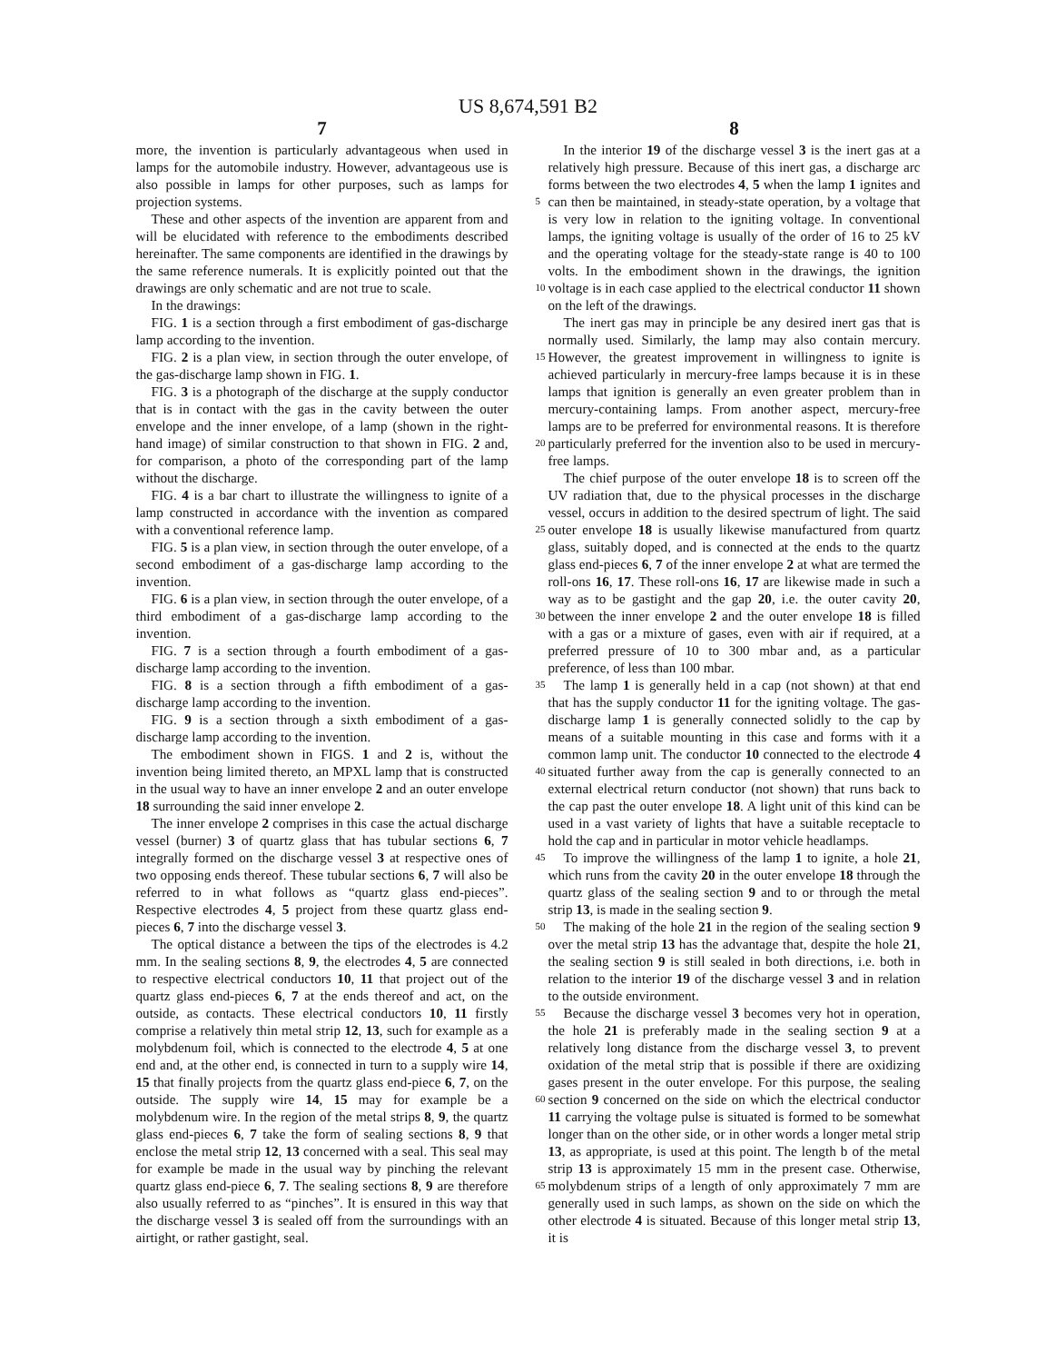US 8,674,591 B2
7
more, the invention is particularly advantageous when used in lamps for the automobile industry. However, advantageous use is also possible in lamps for other purposes, such as lamps for projection systems.
These and other aspects of the invention are apparent from and will be elucidated with reference to the embodiments described hereinafter. The same components are identified in the drawings by the same reference numerals. It is explicitly pointed out that the drawings are only schematic and are not true to scale.
In the drawings:
FIG. 1 is a section through a first embodiment of gas-discharge lamp according to the invention.
FIG. 2 is a plan view, in section through the outer envelope, of the gas-discharge lamp shown in FIG. 1.
FIG. 3 is a photograph of the discharge at the supply conductor that is in contact with the gas in the cavity between the outer envelope and the inner envelope, of a lamp (shown in the right-hand image) of similar construction to that shown in FIG. 2 and, for comparison, a photo of the corresponding part of the lamp without the discharge.
FIG. 4 is a bar chart to illustrate the willingness to ignite of a lamp constructed in accordance with the invention as compared with a conventional reference lamp.
FIG. 5 is a plan view, in section through the outer envelope, of a second embodiment of a gas-discharge lamp according to the invention.
FIG. 6 is a plan view, in section through the outer envelope, of a third embodiment of a gas-discharge lamp according to the invention.
FIG. 7 is a section through a fourth embodiment of a gas-discharge lamp according to the invention.
FIG. 8 is a section through a fifth embodiment of a gas-discharge lamp according to the invention.
FIG. 9 is a section through a sixth embodiment of a gas-discharge lamp according to the invention.
The embodiment shown in FIGS. 1 and 2 is, without the invention being limited thereto, an MPXL lamp that is constructed in the usual way to have an inner envelope 2 and an outer envelope 18 surrounding the said inner envelope 2.
The inner envelope 2 comprises in this case the actual discharge vessel (burner) 3 of quartz glass that has tubular sections 6, 7 integrally formed on the discharge vessel 3 at respective ones of two opposing ends thereof. These tubular sections 6, 7 will also be referred to in what follows as “quartz glass end-pieces”. Respective electrodes 4, 5 project from these quartz glass end-pieces 6, 7 into the discharge vessel 3.
The optical distance a between the tips of the electrodes is 4.2 mm. In the sealing sections 8, 9, the electrodes 4, 5 are connected to respective electrical conductors 10, 11 that project out of the quartz glass end-pieces 6, 7 at the ends thereof and act, on the outside, as contacts. These electrical conductors 10, 11 firstly comprise a relatively thin metal strip 12, 13, such for example as a molybdenum foil, which is connected to the electrode 4, 5 at one end and, at the other end, is connected in turn to a supply wire 14, 15 that finally projects from the quartz glass end-piece 6, 7, on the outside. The supply wire 14, 15 may for example be a molybdenum wire. In the region of the metal strips 8, 9, the quartz glass end-pieces 6, 7 take the form of sealing sections 8, 9 that enclose the metal strip 12, 13 concerned with a seal. This seal may for example be made in the usual way by pinching the relevant quartz glass end-piece 6, 7. The sealing sections 8, 9 are therefore also usually referred to as “pinches”. It is ensured in this way that the discharge vessel 3 is sealed off from the surroundings with an airtight, or rather gastight, seal.
8
In the interior 19 of the discharge vessel 3 is the inert gas at a relatively high pressure. Because of this inert gas, a discharge arc forms between the two electrodes 4, 5 when the lamp 1 ignites and can then be maintained, in steady-state 5 operation, by a voltage that is very low in relation to the igniting voltage. In conventional lamps, the igniting voltage is usually of the order of 16 to 25 kV and the operating voltage for the steady-state range is 40 to 100 volts. In the embodiment shown in the drawings, the ignition voltage is in each 10 case applied to the electrical conductor 11 shown on the left of the drawings.
The inert gas may in principle be any desired inert gas that is normally used. Similarly, the lamp may also contain mercury. However, the greatest improvement in willingness to 15 ignite is achieved particularly in mercury-free lamps because it is in these lamps that ignition is generally an even greater problem than in mercury-containing lamps. From another aspect, mercury-free lamps are to be preferred for environmental reasons. It is therefore particularly preferred for the 20 invention also to be used in mercury-free lamps.
The chief purpose of the outer envelope 18 is to screen off the UV radiation that, due to the physical processes in the discharge vessel, occurs in addition to the desired spectrum of light. The said outer envelope 18 is usually likewise manu 25 factured from quartz glass, suitably doped, and is connected at the ends to the quartz glass end-pieces 6, 7 of the inner envelope 2 at what are termed the roll-ons 16, 17. These roll-ons 16, 17 are likewise made in such a way as to be gastight and the gap 20, i.e. the outer cavity 20, between the 30 inner envelope 2 and the outer envelope 18 is filled with a gas or a mixture of gases, even with air if required, at a preferred pressure of 10 to 300 mbar and, as a particular preference, of less than 100 mbar.
The lamp 1 is generally held in a cap (not shown) at that end 35 that has the supply conductor 11 for the igniting voltage. The gas-discharge lamp 1 is generally connected solidly to the cap by means of a suitable mounting in this case and forms with it a common lamp unit. The conductor 10 connected to the electrode 4 situated further away from the cap is generally 40 connected to an external electrical return conductor (not shown) that runs back to the cap past the outer envelope 18. A light unit of this kind can be used in a vast variety of lights that have a suitable receptacle to hold the cap and in particular in motor vehicle headlamps.
45 To improve the willingness of the lamp 1 to ignite, a hole 21, which runs from the cavity 20 in the outer envelope 18 through the quartz glass of the sealing section 9 and to or through the metal strip 13, is made in the sealing section 9.
The making of the hole 21 in the region of the sealing 50 section 9 over the metal strip 13 has the advantage that, despite the hole 21, the sealing section 9 is still sealed in both directions, i.e. both in relation to the interior 19 of the discharge vessel 3 and in relation to the outside environment.
Because the discharge vessel 3 becomes very hot in opera 55 tion, the hole 21 is preferably made in the sealing section 9 at a relatively long distance from the discharge vessel 3, to prevent oxidation of the metal strip that is possible if there are oxidizing gases present in the outer envelope. For this purpose, the sealing section 9 concerned on the side on which the 60 electrical conductor 11 carrying the voltage pulse is situated is formed to be somewhat longer than on the other side, or in other words a longer metal strip 13, as appropriate, is used at this point. The length b of the metal strip 13 is approximately 15 mm in the present case. Otherwise, molybdenum strips of 65 a length of only approximately 7 mm are generally used in such lamps, as shown on the side on which the other electrode 4 is situated. Because of this longer metal strip 13, it is